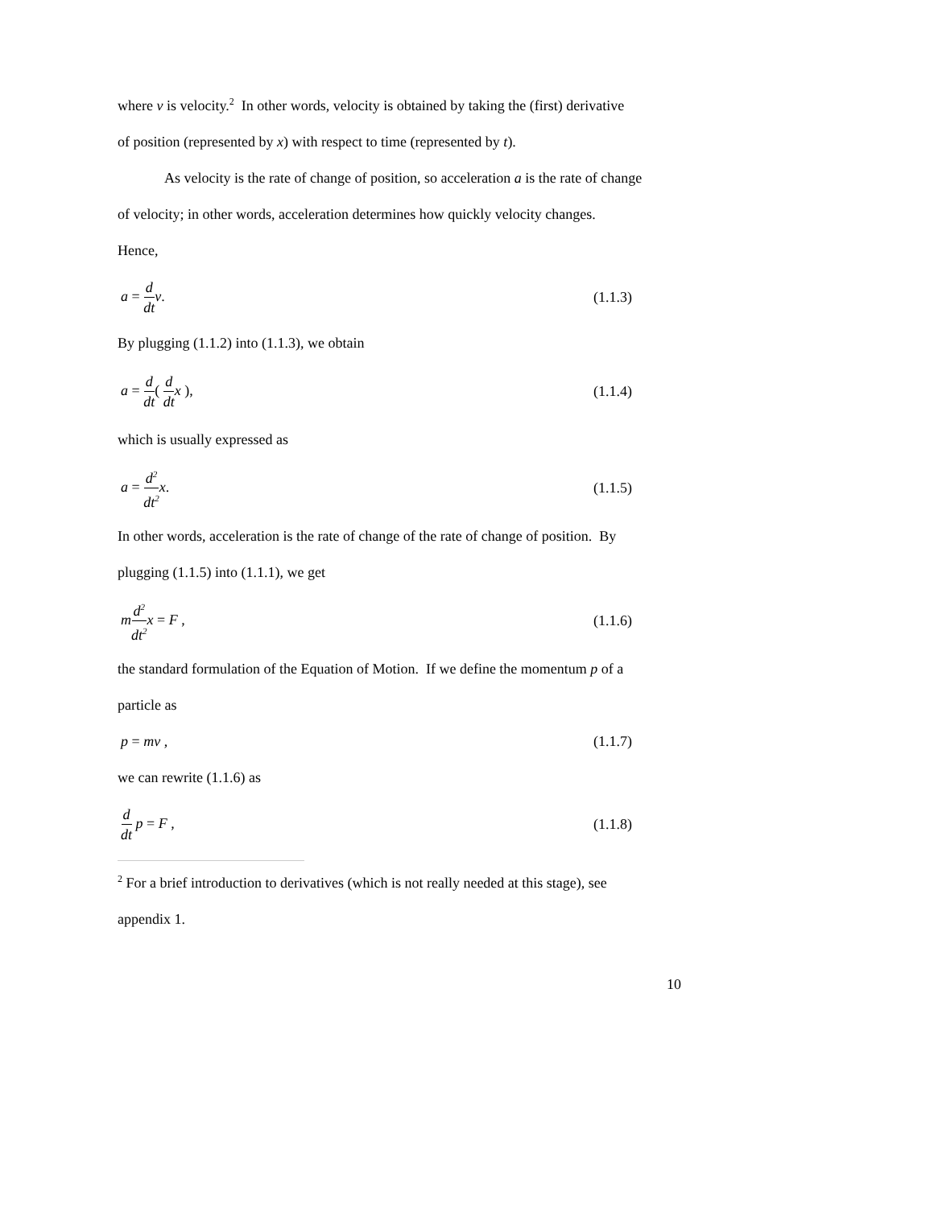where v is velocity.<sup>2</sup> In other words, velocity is obtained by taking the (first) derivative
of position (represented by x) with respect to time (represented by t).
As velocity is the rate of change of position, so acceleration a is the rate of change
of velocity; in other words, acceleration determines how quickly velocity changes.
Hence,
a = d dt v. (1.1.3)
By plugging (1.1.2) into (1.1.3), we obtain
a = d dt( d dt x ), (1.1.4)
which is usually expressed as
a = d<sup>2</sup> dt<sup>2</sup> x. (1.1.5)
In other words, acceleration is the rate of change of the rate of change of position. By
plugging (1.1.5) into (1.1.1), we get
md<sup>2</sup> dt<sup>2</sup> x = F , (1.1.6)
the standard formulation of the Equation of Motion. If we define the momentum p of a
particle as
p = mv , (1.1.7)
we can rewrite (1.1.6) as
d dt p = F , (1.1.8)
<sup>2</sup> For a brief introduction to derivatives (which is not really needed at this stage), see
appendix 1.
10